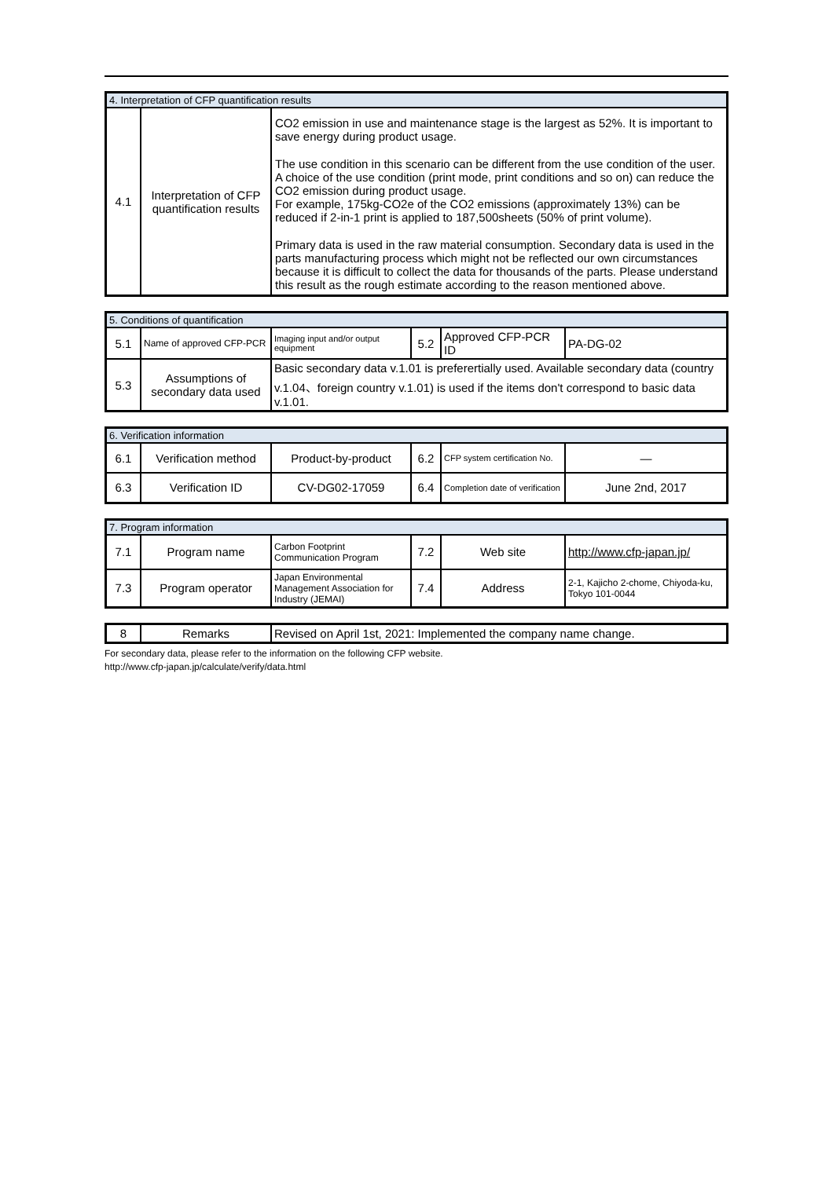| 4. Interpretation of CFP quantification results | | |
| 4.1 | Interpretation of CFP quantification results | CO2 emission in use and maintenance stage is the largest as 52%. It is important to save energy during product usage. The use condition in this scenario can be different from the use condition of the user. A choice of the use condition (print mode, print conditions and so on) can reduce the CO2 emission during product usage. For example, 175kg-CO2e of the CO2 emissions (approximately 13%) can be reduced if 2-in-1 print is applied to 187,500sheets (50% of print volume). Primary data is used in the raw material consumption. Secondary data is used in the parts manufacturing process which might not be reflected our own circumstances because it is difficult to collect the data for thousands of the parts. Please understand this result as the rough estimate according to the reason mentioned above. |
| 5. Conditions of quantification | | | | | |
| 5.1 | Name of approved CFP-PCR | Imaging input and/or output equipment | 5.2 | Approved CFP-PCR ID | PA-DG-02 |
| 5.3 | Assumptions of secondary data used | Basic secondary data v.1.01 is preferertially used. Available secondary data (country v.1.04、foreign country v.1.01) is used if the items don't correspond to basic data v.1.01. | | | |
| 6. Verification information | | | | | |
| 6.1 | Verification method | Product-by-product | 6.2 | CFP system certification No. | — |
| 6.3 | Verification ID | CV-DG02-17059 | 6.4 | Completion date of verification | June 2nd, 2017 |
| 7. Program information | | | | | |
| 7.1 | Program name | Carbon Footprint Communication Program | 7.2 | Web site | http://www.cfp-japan.jp/ |
| 7.3 | Program operator | Japan Environmental Management Association for Industry (JEMAI) | 7.4 | Address | 2-1, Kajicho 2-chome, Chiyoda-ku, Tokyo 101-0044 |
| 8 | Remarks | Revised on April 1st, 2021: Implemented the company name change. |
For secondary data, please refer to the information on the following CFP website.
http://www.cfp-japan.jp/calculate/verify/data.html